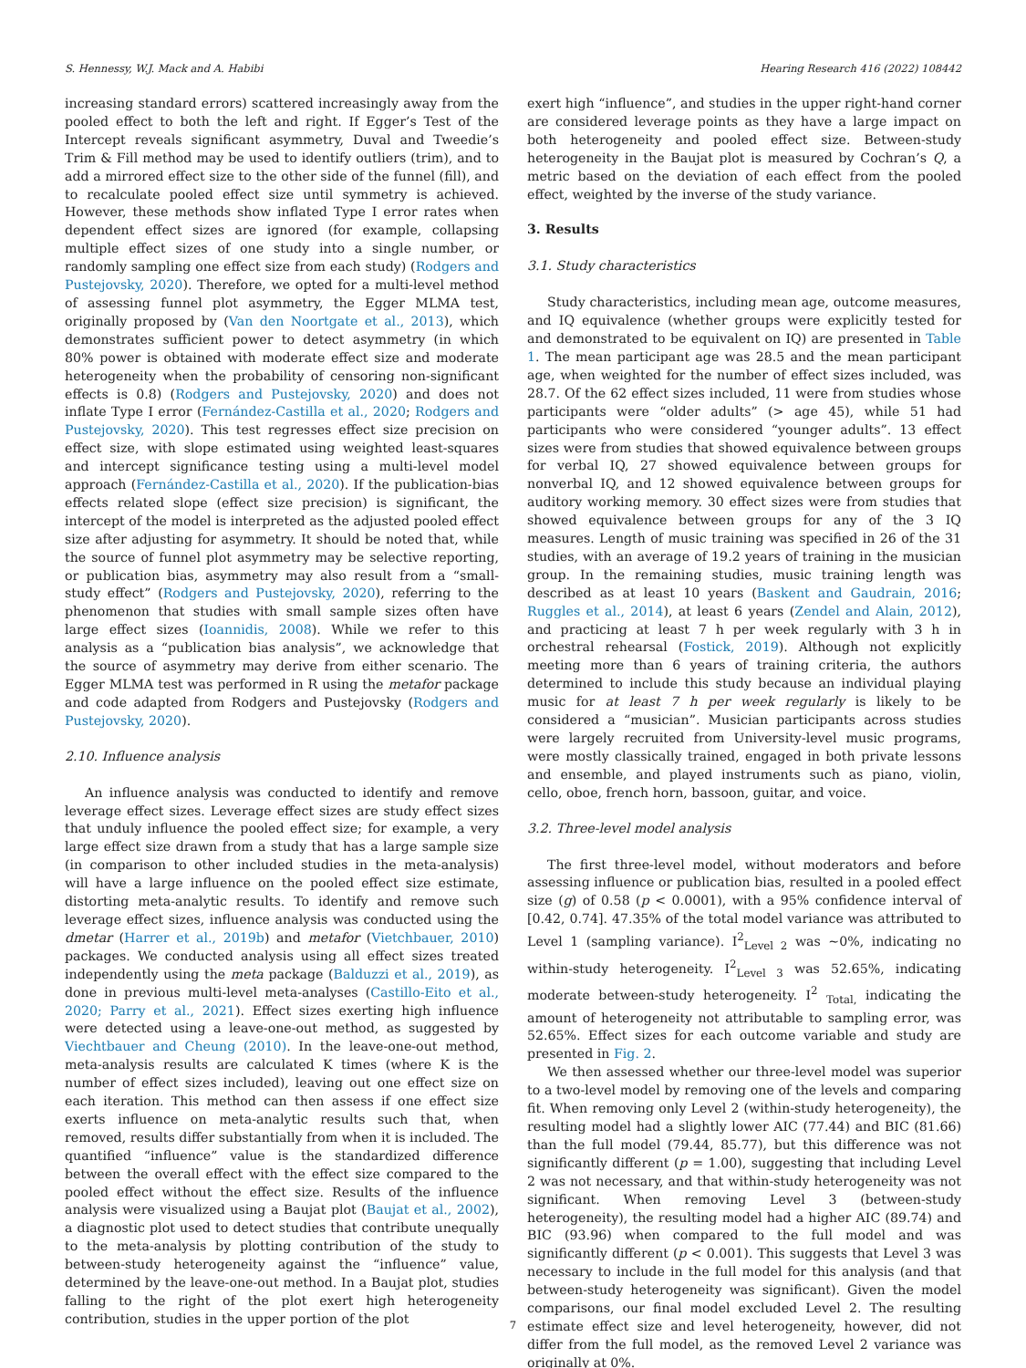S. Hennessy, W.J. Mack and A. Habibi Hearing Research 416 (2022) 108442
increasing standard errors) scattered increasingly away from the pooled effect to both the left and right. If Egger’s Test of the Intercept reveals significant asymmetry, Duval and Tweedie’s Trim & Fill method may be used to identify outliers (trim), and to add a mirrored effect size to the other side of the funnel (fill), and to recalculate pooled effect size until symmetry is achieved. However, these methods show inflated Type I error rates when dependent effect sizes are ignored (for example, collapsing multiple effect sizes of one study into a single number, or randomly sampling one effect size from each study) (Rodgers and Pustejovsky, 2020). Therefore, we opted for a multi-level method of assessing funnel plot asymmetry, the Egger MLMA test, originally proposed by (Van den Noortgate et al., 2013), which demonstrates sufficient power to detect asymmetry (in which 80% power is obtained with moderate effect size and moderate heterogeneity when the probability of censoring non-significant effects is 0.8) (Rodgers and Pustejovsky, 2020) and does not inflate Type I error (Fernández-Castilla et al., 2020; Rodgers and Pustejovsky, 2020). This test regresses effect size precision on effect size, with slope estimated using weighted least-squares and intercept significance testing using a multi-level model approach (Fernández-Castilla et al., 2020). If the publication-bias effects related slope (effect size precision) is significant, the intercept of the model is interpreted as the adjusted pooled effect size after adjusting for asymmetry. It should be noted that, while the source of funnel plot asymmetry may be selective reporting, or publication bias, asymmetry may also result from a “small-study effect” (Rodgers and Pustejovsky, 2020), referring to the phenomenon that studies with small sample sizes often have large effect sizes (Ioannidis, 2008). While we refer to this analysis as a “publication bias analysis”, we acknowledge that the source of asymmetry may derive from either scenario. The Egger MLMA test was performed in R using the metafor package and code adapted from Rodgers and Pustejovsky (Rodgers and Pustejovsky, 2020).
2.10. Influence analysis
An influence analysis was conducted to identify and remove leverage effect sizes. Leverage effect sizes are study effect sizes that unduly influence the pooled effect size; for example, a very large effect size drawn from a study that has a large sample size (in comparison to other included studies in the meta-analysis) will have a large influence on the pooled effect size estimate, distorting meta-analytic results. To identify and remove such leverage effect sizes, influence analysis was conducted using the dmetar (Harrer et al., 2019b) and metafor (Vietchbauer, 2010) packages. We conducted analysis using all effect sizes treated independently using the meta package (Balduzzi et al., 2019), as done in previous multi-level meta-analyses (Castillo-Eito et al., 2020; Parry et al., 2021). Effect sizes exerting high influence were detected using a leave-one-out method, as suggested by Viechtbauer and Cheung (2010). In the leave-one-out method, meta-analysis results are calculated K times (where K is the number of effect sizes included), leaving out one effect size on each iteration. This method can then assess if one effect size exerts influence on meta-analytic results such that, when removed, results differ substantially from when it is included. The quantified “influence” value is the standardized difference between the overall effect with the effect size compared to the pooled effect without the effect size. Results of the influence analysis were visualized using a Baujat plot (Baujat et al., 2002), a diagnostic plot used to detect studies that contribute unequally to the meta-analysis by plotting contribution of the study to between-study heterogeneity against the “influence” value, determined by the leave-one-out method. In a Baujat plot, studies falling to the right of the plot exert high heterogeneity contribution, studies in the upper portion of the plot
exert high “influence”, and studies in the upper right-hand corner are considered leverage points as they have a large impact on both heterogeneity and pooled effect size. Between-study heterogeneity in the Baujat plot is measured by Cochran’s Q, a metric based on the deviation of each effect from the pooled effect, weighted by the inverse of the study variance.
3. Results
3.1. Study characteristics
Study characteristics, including mean age, outcome measures, and IQ equivalence (whether groups were explicitly tested for and demonstrated to be equivalent on IQ) are presented in Table 1. The mean participant age was 28.5 and the mean participant age, when weighted for the number of effect sizes included, was 28.7. Of the 62 effect sizes included, 11 were from studies whose participants were “older adults” (> age 45), while 51 had participants who were considered “younger adults”. 13 effect sizes were from studies that showed equivalence between groups for verbal IQ, 27 showed equivalence between groups for nonverbal IQ, and 12 showed equivalence between groups for auditory working memory. 30 effect sizes were from studies that showed equivalence between groups for any of the 3 IQ measures. Length of music training was specified in 26 of the 31 studies, with an average of 19.2 years of training in the musician group. In the remaining studies, music training length was described as at least 10 years (Baskent and Gaudrain, 2016; Ruggles et al., 2014), at least 6 years (Zendel and Alain, 2012), and practicing at least 7 h per week regularly with 3 h in orchestral rehearsal (Fostick, 2019). Although not explicitly meeting more than 6 years of training criteria, the authors determined to include this study because an individual playing music for at least 7 h per week regularly is likely to be considered a “musician”. Musician participants across studies were largely recruited from University-level music programs, were mostly classically trained, engaged in both private lessons and ensemble, and played instruments such as piano, violin, cello, oboe, french horn, bassoon, guitar, and voice.
3.2. Three-level model analysis
The first three-level model, without moderators and before assessing influence or publication bias, resulted in a pooled effect size (g) of 0.58 (p < 0.0001), with a 95% confidence interval of [0.42, 0.74]. 47.35% of the total model variance was attributed to Level 1 (sampling variance). I<sup>2</sup><sub>Level 2</sub> was ~0%, indicating no within-study heterogeneity. I<sup>2</sup><sub>Level 3</sub> was 52.65%, indicating moderate between-study heterogeneity. I<sup>2</sup> <sub>Total,</sub> indicating the amount of heterogeneity not attributable to sampling error, was 52.65%. Effect sizes for each outcome variable and study are presented in Fig. 2.
We then assessed whether our three-level model was superior to a two-level model by removing one of the levels and comparing fit. When removing only Level 2 (within-study heterogeneity), the resulting model had a slightly lower AIC (77.44) and BIC (81.66) than the full model (79.44, 85.77), but this difference was not significantly different (p = 1.00), suggesting that including Level 2 was not necessary, and that within-study heterogeneity was not significant. When removing Level 3 (between-study heterogeneity), the resulting model had a higher AIC (89.74) and BIC (93.96) when compared to the full model and was significantly different (p < 0.001). This suggests that Level 3 was necessary to include in the full model for this analysis (and that between-study heterogeneity was significant). Given the model comparisons, our final model excluded Level 2. The resulting estimate effect size and level heterogeneity, however, did not differ from the full model, as the removed Level 2 variance was originally at 0%.
7